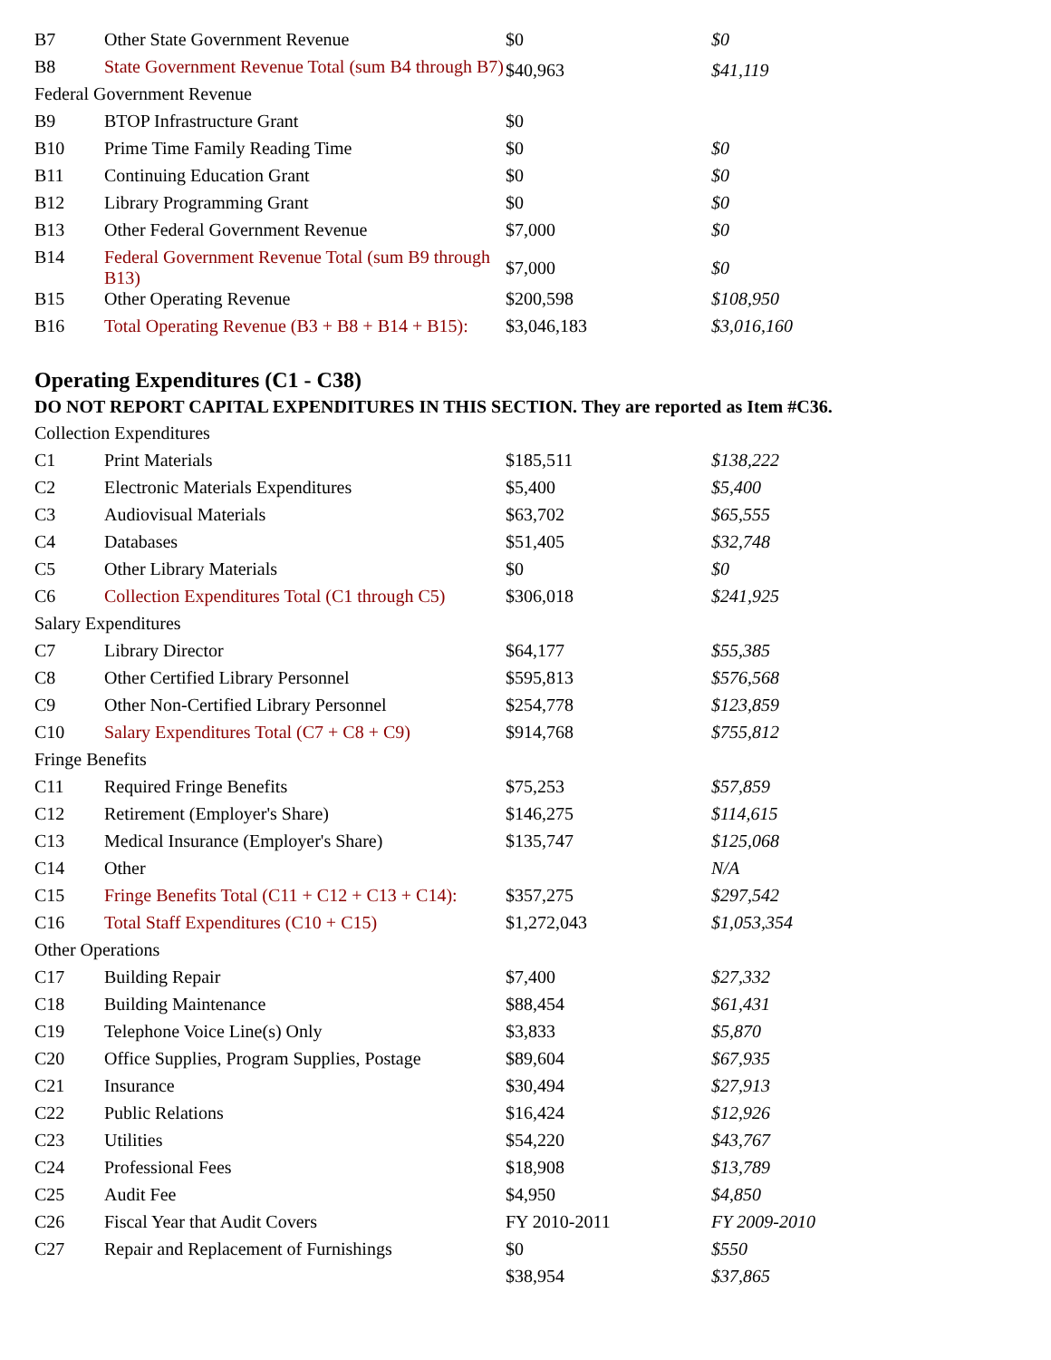| B7 | Other State Government Revenue | $0 | $0 |
| B8 | State Government Revenue Total (sum B4 through B7) | $40,963 | $41,119 |
| Federal Government Revenue | | | |
| B9 | BTOP Infrastructure Grant | $0 | |
| B10 | Prime Time Family Reading Time | $0 | $0 |
| B11 | Continuing Education Grant | $0 | $0 |
| B12 | Library Programming Grant | $0 | $0 |
| B13 | Other Federal Government Revenue | $7,000 | $0 |
| B14 | Federal Government Revenue Total (sum B9 through B13) | $7,000 | $0 |
| B15 | Other Operating Revenue | $200,598 | $108,950 |
| B16 | Total Operating Revenue (B3 + B8 + B14 + B15): | $3,046,183 | $3,016,160 |
Operating Expenditures (C1 - C38)
DO NOT REPORT CAPITAL EXPENDITURES IN THIS SECTION. They are reported as Item #C36.
| Collection Expenditures | | | |
| C1 | Print Materials | $185,511 | $138,222 |
| C2 | Electronic Materials Expenditures | $5,400 | $5,400 |
| C3 | Audiovisual Materials | $63,702 | $65,555 |
| C4 | Databases | $51,405 | $32,748 |
| C5 | Other Library Materials | $0 | $0 |
| C6 | Collection Expenditures Total (C1 through C5) | $306,018 | $241,925 |
| Salary Expenditures | | | |
| C7 | Library Director | $64,177 | $55,385 |
| C8 | Other Certified Library Personnel | $595,813 | $576,568 |
| C9 | Other Non-Certified Library Personnel | $254,778 | $123,859 |
| C10 | Salary Expenditures Total (C7 + C8 + C9) | $914,768 | $755,812 |
| Fringe Benefits | | | |
| C11 | Required Fringe Benefits | $75,253 | $57,859 |
| C12 | Retirement (Employer's Share) | $146,275 | $114,615 |
| C13 | Medical Insurance (Employer's Share) | $135,747 | $125,068 |
| C14 | Other | | N/A |
| C15 | Fringe Benefits Total (C11 + C12 + C13 + C14): | $357,275 | $297,542 |
| C16 | Total Staff Expenditures (C10 + C15) | $1,272,043 | $1,053,354 |
| Other Operations | | | |
| C17 | Building Repair | $7,400 | $27,332 |
| C18 | Building Maintenance | $88,454 | $61,431 |
| C19 | Telephone Voice Line(s) Only | $3,833 | $5,870 |
| C20 | Office Supplies, Program Supplies, Postage | $89,604 | $67,935 |
| C21 | Insurance | $30,494 | $27,913 |
| C22 | Public Relations | $16,424 | $12,926 |
| C23 | Utilities | $54,220 | $43,767 |
| C24 | Professional Fees | $18,908 | $13,789 |
| C25 | Audit Fee | $4,950 | $4,850 |
| C26 | Fiscal Year that Audit Covers | FY 2010-2011 | FY 2009-2010 |
| C27 | Repair and Replacement of Furnishings | $0 | $550 |
| | | $38,954 | $37,865 |